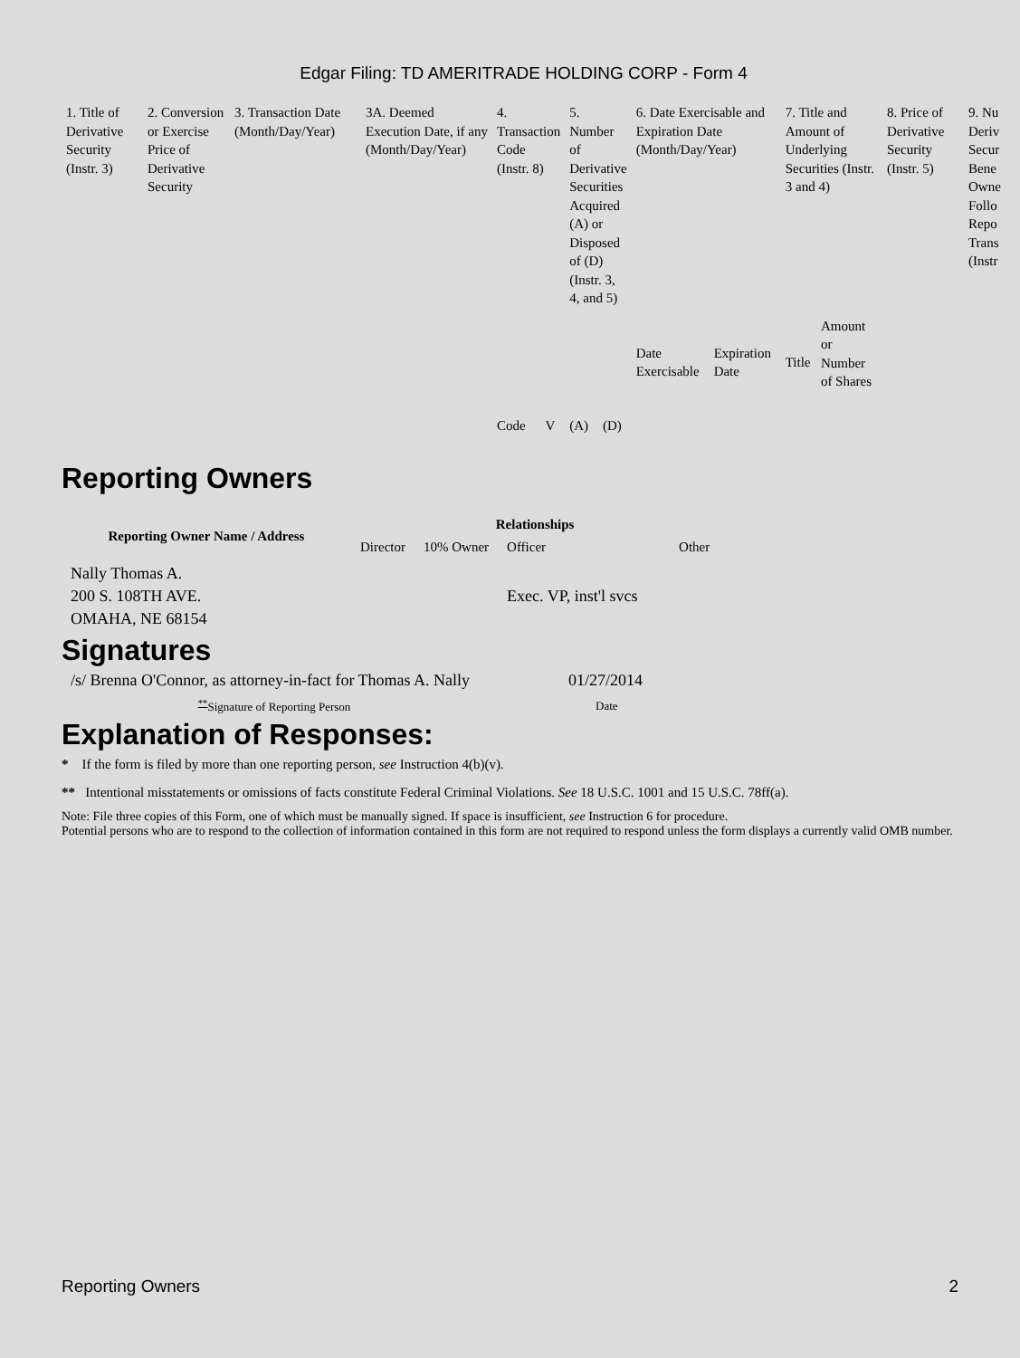Edgar Filing: TD AMERITRADE HOLDING CORP - Form 4
| 1. Title of Derivative Security (Instr. 3) | 2. Conversion or Exercise Price of Derivative Security | 3. Transaction Date (Month/Day/Year) | 3A. Deemed Execution Date, if any (Month/Day/Year) | 4. Transaction Code (Instr. 8) | | 5. Number of Derivative Securities Acquired (A) or Disposed of (D) (Instr. 3, 4, and 5) | | 6. Date Exercisable and Expiration Date (Month/Day/Year) | | 7. Title and Amount of Underlying Securities (Instr. 3 and 4) | | 8. Price of Derivative Security (Instr. 5) | 9. Nu Deriv Secur Bene Owne Follo Repo Trans (Instr |
| | | | | Code | V | (A) | (D) | Date Exercisable | Expiration Date | Title | Amount or Number of Shares | | |
Reporting Owners
| Reporting Owner Name / Address | Relationships | | | |
| --- | --- | --- | --- | --- |
| | Director | 10% Owner | Officer | Other |
| Nally Thomas A. 200 S. 108TH AVE. OMAHA, NE 68154 | | | Exec. VP, inst'l svcs | |
Signatures
| /s/ Brenna O'Connor, as attorney-in-fact for Thomas A. Nally | 01/27/2014 |
| <sup>**</sup> Signature of Reporting Person | Date |
Explanation of Responses:
* If the form is filed by more than one reporting person, see Instruction 4(b)(v).
** Intentional misstatements or omissions of facts constitute Federal Criminal Violations. See 18 U.S.C. 1001 and 15 U.S.C. 78ff(a).
Note: File three copies of this Form, one of which must be manually signed. If space is insufficient, see Instruction 6 for procedure.
Potential persons who are to respond to the collection of information contained in this form are not required to respond unless the form displays a currently valid OMB number.
Reporting Owners 2